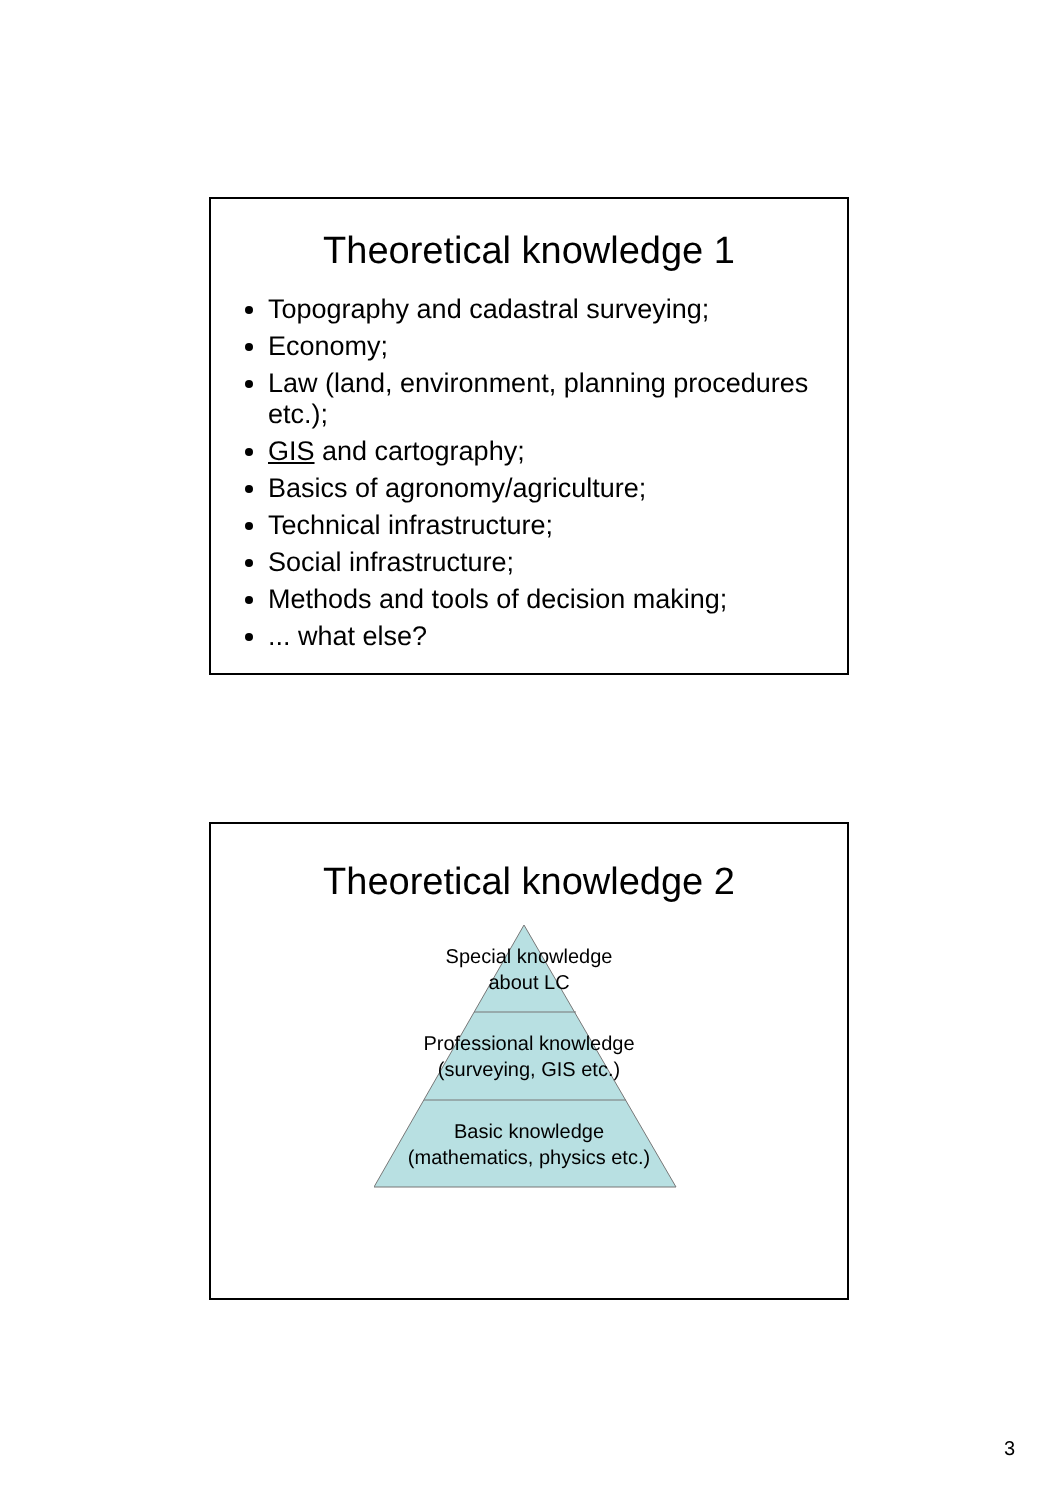Theoretical knowledge 1
Topography and cadastral surveying;
Economy;
Law (land, environment, planning procedures etc.);
GIS and cartography;
Basics of agronomy/agriculture;
Technical infrastructure;
Social infrastructure;
Methods and tools of decision making;
... what else?
Theoretical knowledge 2
Special knowledge
about LC
Professional knowledge
(surveying, GIS etc.)
Basic knowledge
(mathematics, physics etc.)
3